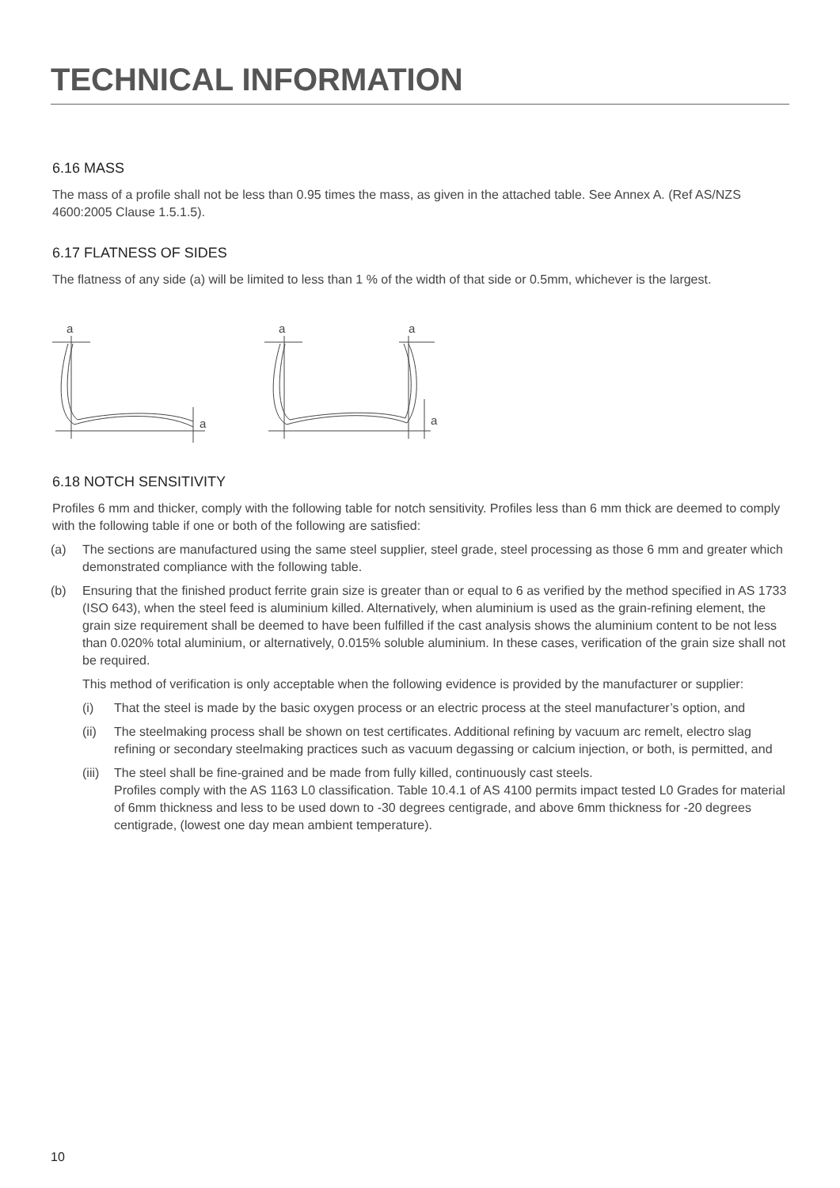TECHNICAL INFORMATION
6.16 MASS
The mass of a profile shall not be less than 0.95 times the mass, as given in the attached table. See Annex A. (Ref AS/NZS 4600:2005 Clause 1.5.1.5).
6.17 FLATNESS OF SIDES
The flatness of any side (a) will be limited to less than 1 % of the width of that side or 0.5mm, whichever is the largest.
a
a
a
a
a
6.18 NOTCH SENSITIVITY
Profiles 6 mm and thicker, comply with the following table for notch sensitivity. Profiles less than 6 mm thick are deemed to comply with the following table if one or both of the following are satisfied:
(a) The sections are manufactured using the same steel supplier, steel grade, steel processing as those 6 mm and greater which demonstrated compliance with the following table.
(b) Ensuring that the finished product ferrite grain size is greater than or equal to 6 as verified by the method specified in AS 1733 (ISO 643), when the steel feed is aluminium killed. Alternatively, when aluminium is used as the grain-refining element, the grain size requirement shall be deemed to have been fulfilled if the cast analysis shows the aluminium content to be not less than 0.020% total aluminium, or alternatively, 0.015% soluble aluminium. In these cases, verification of the grain size shall not be required.
This method of verification is only acceptable when the following evidence is provided by the manufacturer or supplier:
(i) That the steel is made by the basic oxygen process or an electric process at the steel manufacturer’s option, and
(ii) The steelmaking process shall be shown on test certificates. Additional refining by vacuum arc remelt, electro slag refining or secondary steelmaking practices such as vacuum degassing or calcium injection, or both, is permitted, and
(iii) The steel shall be fine-grained and be made from fully killed, continuously cast steels.
Profiles comply with the AS 1163 L0 classification. Table 10.4.1 of AS 4100 permits impact tested L0 Grades for material of 6mm thickness and less to be used down to -30 degrees centigrade, and above 6mm thickness for -20 degrees centigrade, (lowest one day mean ambient temperature).
10